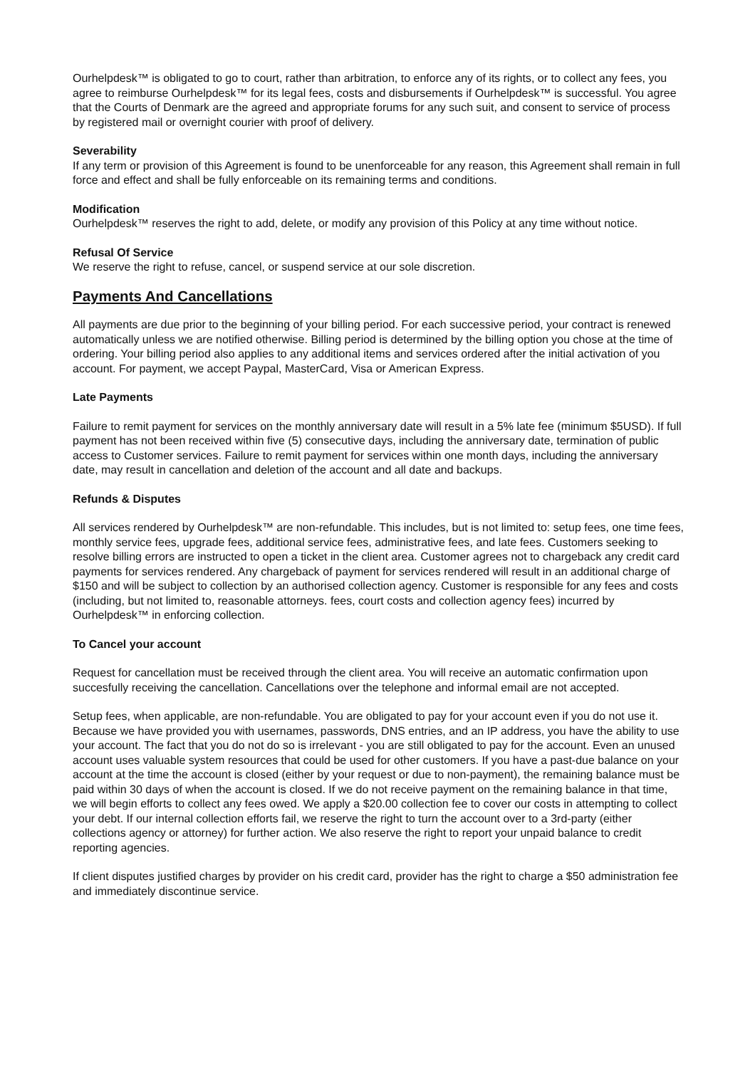Ourhelpdesk™ is obligated to go to court, rather than arbitration, to enforce any of its rights, or to collect any fees, you agree to reimburse Ourhelpdesk™ for its legal fees, costs and disbursements if Ourhelpdesk™ is successful. You agree that the Courts of Denmark are the agreed and appropriate forums for any such suit, and consent to service of process by registered mail or overnight courier with proof of delivery.
Severability
If any term or provision of this Agreement is found to be unenforceable for any reason, this Agreement shall remain in full force and effect and shall be fully enforceable on its remaining terms and conditions.
Modification
Ourhelpdesk™ reserves the right to add, delete, or modify any provision of this Policy at any time without notice.
Refusal Of Service
We reserve the right to refuse, cancel, or suspend service at our sole discretion.
Payments And Cancellations
All payments are due prior to the beginning of your billing period. For each successive period, your contract is renewed automatically unless we are notified otherwise. Billing period is determined by the billing option you chose at the time of ordering. Your billing period also applies to any additional items and services ordered after the initial activation of you account. For payment, we accept Paypal, MasterCard, Visa or American Express.
Late Payments
Failure to remit payment for services on the monthly anniversary date will result in a 5% late fee (minimum $5USD). If full payment has not been received within five (5) consecutive days, including the anniversary date, termination of public access to Customer services. Failure to remit payment for services within one month days, including the anniversary date, may result in cancellation and deletion of the account and all date and backups.
Refunds & Disputes
All services rendered by Ourhelpdesk™ are non-refundable. This includes, but is not limited to: setup fees, one time fees, monthly service fees, upgrade fees, additional service fees, administrative fees, and late fees. Customers seeking to resolve billing errors are instructed to open a ticket in the client area. Customer agrees not to chargeback any credit card payments for services rendered. Any chargeback of payment for services rendered will result in an additional charge of $150 and will be subject to collection by an authorised collection agency. Customer is responsible for any fees and costs (including, but not limited to, reasonable attorneys. fees, court costs and collection agency fees) incurred by Ourhelpdesk™ in enforcing collection.
To Cancel your account
Request for cancellation must be received through the client area. You will receive an automatic confirmation upon succesfully receiving the cancellation. Cancellations over the telephone and informal email are not accepted.
Setup fees, when applicable, are non-refundable. You are obligated to pay for your account even if you do not use it. Because we have provided you with usernames, passwords, DNS entries, and an IP address, you have the ability to use your account. The fact that you do not do so is irrelevant - you are still obligated to pay for the account. Even an unused account uses valuable system resources that could be used for other customers. If you have a past-due balance on your account at the time the account is closed (either by your request or due to non-payment), the remaining balance must be paid within 30 days of when the account is closed. If we do not receive payment on the remaining balance in that time, we will begin efforts to collect any fees owed. We apply a $20.00 collection fee to cover our costs in attempting to collect your debt. If our internal collection efforts fail, we reserve the right to turn the account over to a 3rd-party (either collections agency or attorney) for further action. We also reserve the right to report your unpaid balance to credit reporting agencies.
If client disputes justified charges by provider on his credit card, provider has the right to charge a $50 administration fee and immediately discontinue service.